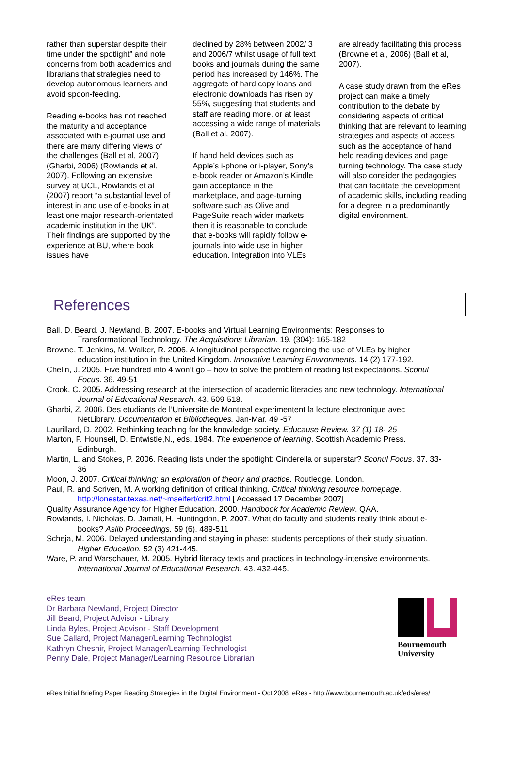rather than superstar despite their time under the spotlight” and note concerns from both academics and librarians that strategies need to develop autonomous learners and avoid spoon-feeding.
Reading e-books has not reached the maturity and acceptance associated with e-journal use and there are many differing views of the challenges (Ball et al, 2007) (Gharbi, 2006) (Rowlands et al, 2007). Following an extensive survey at UCL, Rowlands et al (2007) report “a substantial level of interest in and use of e-books in at least one major research-orientated academic institution in the UK”. Their findings are supported by the experience at BU, where book issues have
declined by 28% between 2002/ 3 and 2006/7 whilst usage of full text books and journals during the same period has increased by 146%. The aggregate of hard copy loans and electronic downloads has risen by 55%, suggesting that students and staff are reading more, or at least accessing a wide range of materials (Ball et al, 2007).
If hand held devices such as Apple’s i-phone or i-player, Sony’s e-book reader or Amazon’s Kindle gain acceptance in the marketplace, and page-turning software such as Olive and PageSuite reach wider markets, then it is reasonable to conclude that e-books will rapidly follow e-journals into wide use in higher education. Integration into VLEs
are already facilitating this process (Browne et al, 2006) (Ball et al, 2007).
A case study drawn from the eRes project can make a timely contribution to the debate by considering aspects of critical thinking that are relevant to learning strategies and aspects of access such as the acceptance of hand held reading devices and page turning technology. The case study will also consider the pedagogies that can facilitate the development of academic skills, including reading for a degree in a predominantly digital environment.
References
Ball, D. Beard, J. Newland, B. 2007. E-books and Virtual Learning Environments: Responses to Transformational Technology. The Acquisitions Librarian. 19. (304): 165-182
Browne, T. Jenkins, M. Walker, R. 2006. A longitudinal perspective regarding the use of VLEs by higher education institution in the United Kingdom. Innovative Learning Environments. 14 (2) 177-192.
Chelin, J. 2005. Five hundred into 4 won’t go – how to solve the problem of reading list expectations. Sconul Focus. 36. 49-51
Crook, C. 2005. Addressing research at the intersection of academic literacies and new technology. International Journal of Educational Research. 43. 509-518.
Gharbi, Z. 2006. Des etudiants de l’Universite de Montreal experimentent la lecture electronique avec NetLibrary. Documentation et Bibliotheques. Jan-Mar. 49 -57
Laurillard, D. 2002. Rethinking teaching for the knowledge society. Educause Review. 37 (1) 18- 25
Marton, F. Hounsell, D. Entwistle,N., eds. 1984. The experience of learning. Scottish Academic Press. Edinburgh.
Martin, L. and Stokes, P. 2006. Reading lists under the spotlight: Cinderella or superstar? Sconul Focus. 37. 33-36
Moon, J. 2007. Critical thinking; an exploration of theory and practice. Routledge. London.
Paul, R. and Scriven, M. A working definition of critical thinking. Critical thinking resource homepage. http://lonestar.texas.net/~mseifert/crit2.html [ Accessed 17 December 2007]
Quality Assurance Agency for Higher Education. 2000. Handbook for Academic Review. QAA.
Rowlands, I. Nicholas, D. Jamali, H. Huntingdon, P. 2007. What do faculty and students really think about e-books? Aslib Proceedings. 59 (6). 489-511
Scheja, M. 2006. Delayed understanding and staying in phase: students perceptions of their study situation. Higher Education. 52 (3) 421-445.
Ware, P. and Warschauer, M. 2005. Hybrid literacy texts and practices in technology-intensive environments. International Journal of Educational Research. 43. 432-445.
eRes team
Dr Barbara Newland, Project Director
Jill Beard, Project Advisor - Library
Linda Byles, Project Advisor - Staff Development
Sue Callard, Project Manager/Learning Technologist
Kathryn Cheshir, Project Manager/Learning Technologist
Penny Dale, Project Manager/Learning Resource Librarian
Bournemouth
University
eRes Initial Briefing Paper Reading Strategies in the Digital Environment - Oct 2008 eRes - http://www.bournemouth.ac.uk/eds/eres/